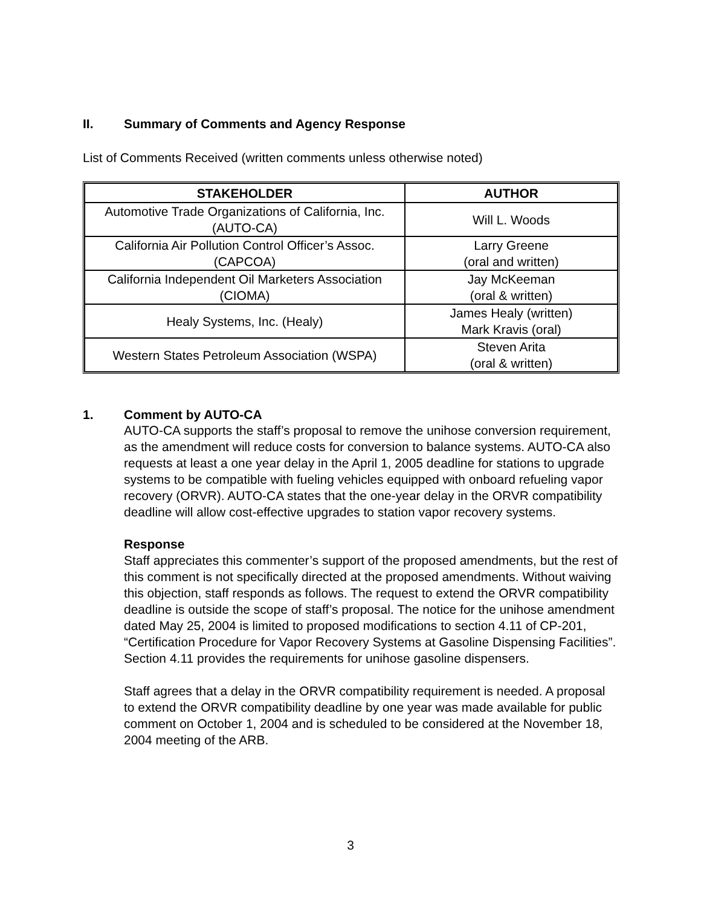II. Summary of Comments and Agency Response
List of Comments Received (written comments unless otherwise noted)
| STAKEHOLDER | AUTHOR |
| --- | --- |
| Automotive Trade Organizations of California, Inc. (AUTO-CA) | Will L. Woods |
| California Air Pollution Control Officer’s Assoc. (CAPCOA) | Larry Greene (oral and written) |
| California Independent Oil Marketers Association (CIOMA) | Jay McKeeman (oral & written) |
| Healy Systems, Inc. (Healy) | James Healy (written) Mark Kravis (oral) |
| Western States Petroleum Association (WSPA) | Steven Arita (oral & written) |
1. Comment by AUTO-CA
AUTO-CA supports the staff’s proposal to remove the unihose conversion requirement, as the amendment will reduce costs for conversion to balance systems. AUTO-CA also requests at least a one year delay in the April 1, 2005 deadline for stations to upgrade systems to be compatible with fueling vehicles equipped with onboard refueling vapor recovery (ORVR). AUTO-CA states that the one-year delay in the ORVR compatibility deadline will allow cost-effective upgrades to station vapor recovery systems.
Response
Staff appreciates this commenter’s support of the proposed amendments, but the rest of this comment is not specifically directed at the proposed amendments. Without waiving this objection, staff responds as follows. The request to extend the ORVR compatibility deadline is outside the scope of staff’s proposal. The notice for the unihose amendment dated May 25, 2004 is limited to proposed modifications to section 4.11 of CP-201, “Certification Procedure for Vapor Recovery Systems at Gasoline Dispensing Facilities”. Section 4.11 provides the requirements for unihose gasoline dispensers.
Staff agrees that a delay in the ORVR compatibility requirement is needed. A proposal to extend the ORVR compatibility deadline by one year was made available for public comment on October 1, 2004 and is scheduled to be considered at the November 18, 2004 meeting of the ARB.
3